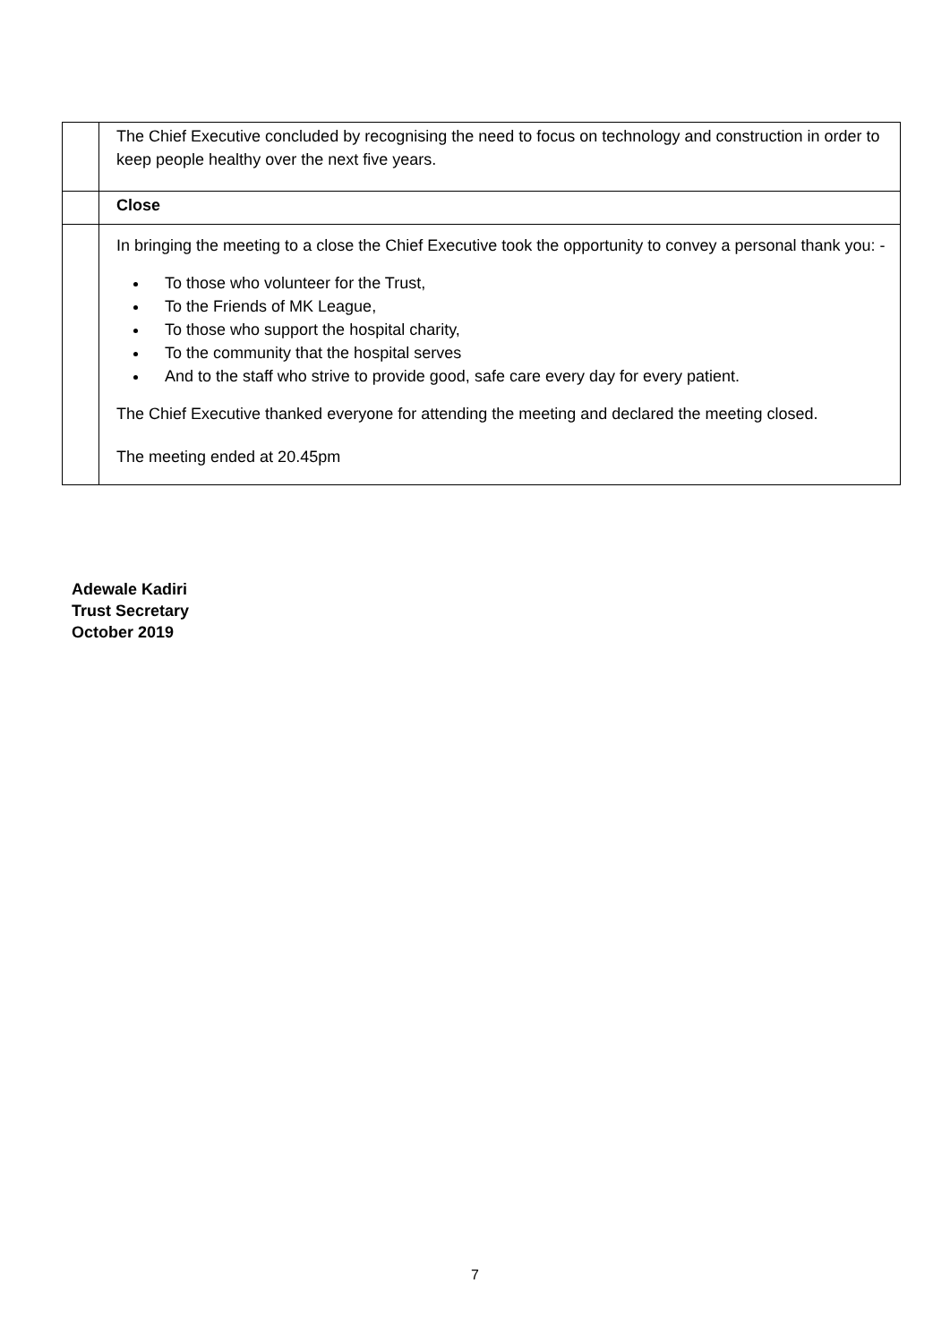| | The Chief Executive concluded by recognising the need to focus on technology and construction in order to keep people healthy over the next five years. |
| | Close |
| | In bringing the meeting to a close the Chief Executive took the opportunity to convey a personal thank you: - To those who volunteer for the Trust, To the Friends of MK League, To those who support the hospital charity, To the community that the hospital serves And to the staff who strive to provide good, safe care every day for every patient. The Chief Executive thanked everyone for attending the meeting and declared the meeting closed. The meeting ended at 20.45pm |
Adewale Kadiri
Trust Secretary
October 2019
7